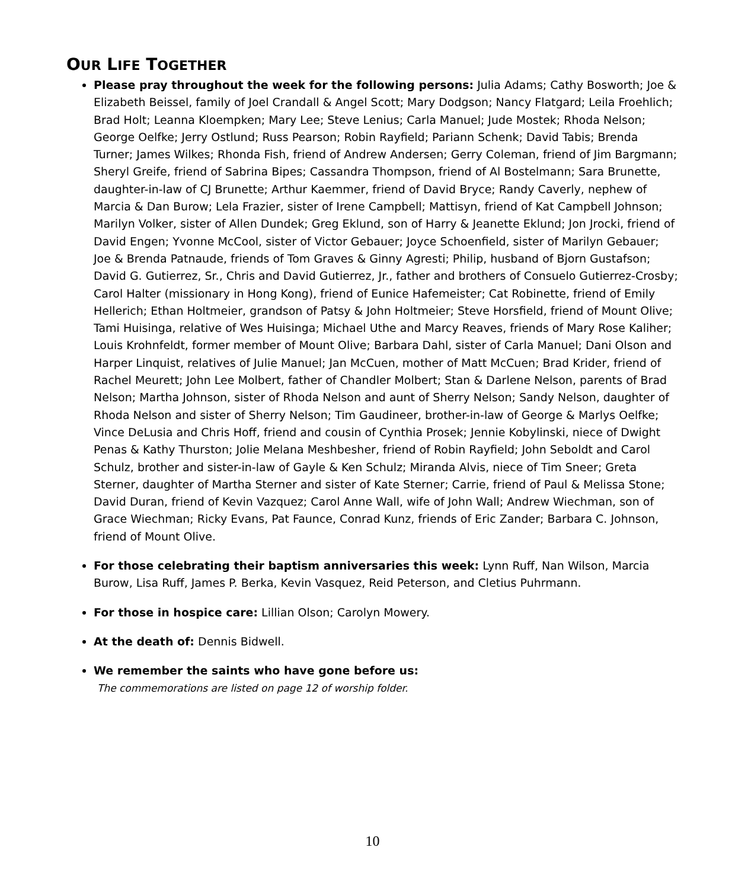OUR LIFE TOGETHER
Please pray throughout the week for the following persons: Julia Adams; Cathy Bosworth; Joe & Elizabeth Beissel, family of Joel Crandall & Angel Scott; Mary Dodgson; Nancy Flatgard; Leila Froehlich; Brad Holt; Leanna Kloempken; Mary Lee; Steve Lenius; Carla Manuel; Jude Mostek; Rhoda Nelson; George Oelfke; Jerry Ostlund; Russ Pearson; Robin Rayfield; Pariann Schenk; David Tabis; Brenda Turner; James Wilkes; Rhonda Fish, friend of Andrew Andersen; Gerry Coleman, friend of Jim Bargmann; Sheryl Greife, friend of Sabrina Bipes; Cassandra Thompson, friend of Al Bostelmann; Sara Brunette, daughter-in-law of CJ Brunette; Arthur Kaemmer, friend of David Bryce; Randy Caverly, nephew of Marcia & Dan Burow; Lela Frazier, sister of Irene Campbell; Mattisyn, friend of Kat Campbell Johnson; Marilyn Volker, sister of Allen Dundek; Greg Eklund, son of Harry & Jeanette Eklund; Jon Jrocki, friend of David Engen; Yvonne McCool, sister of Victor Gebauer; Joyce Schoenfield, sister of Marilyn Gebauer; Joe & Brenda Patnaude, friends of Tom Graves & Ginny Agresti; Philip, husband of Bjorn Gustafson; David G. Gutierrez, Sr., Chris and David Gutierrez, Jr., father and brothers of Consuelo Gutierrez-Crosby; Carol Halter (missionary in Hong Kong), friend of Eunice Hafemeister; Cat Robinette, friend of Emily Hellerich; Ethan Holtmeier, grandson of Patsy & John Holtmeier; Steve Horsfield, friend of Mount Olive; Tami Huisinga, relative of Wes Huisinga; Michael Uthe and Marcy Reaves, friends of Mary Rose Kaliher; Louis Krohnfeldt, former member of Mount Olive; Barbara Dahl, sister of Carla Manuel; Dani Olson and Harper Linquist, relatives of Julie Manuel; Jan McCuen, mother of Matt McCuen; Brad Krider, friend of Rachel Meurett; John Lee Molbert, father of Chandler Molbert; Stan & Darlene Nelson, parents of Brad Nelson; Martha Johnson, sister of Rhoda Nelson and aunt of Sherry Nelson; Sandy Nelson, daughter of Rhoda Nelson and sister of Sherry Nelson; Tim Gaudineer, brother-in-law of George & Marlys Oelfke; Vince DeLusia and Chris Hoff, friend and cousin of Cynthia Prosek; Jennie Kobylinski, niece of Dwight Penas & Kathy Thurston; Jolie Melana Meshbesher, friend of Robin Rayfield; John Seboldt and Carol Schulz, brother and sister-in-law of Gayle & Ken Schulz; Miranda Alvis, niece of Tim Sneer; Greta Sterner, daughter of Martha Sterner and sister of Kate Sterner; Carrie, friend of Paul & Melissa Stone; David Duran, friend of Kevin Vazquez; Carol Anne Wall, wife of John Wall; Andrew Wiechman, son of Grace Wiechman; Ricky Evans, Pat Faunce, Conrad Kunz, friends of Eric Zander; Barbara C. Johnson, friend of Mount Olive.
For those celebrating their baptism anniversaries this week: Lynn Ruff, Nan Wilson, Marcia Burow, Lisa Ruff, James P. Berka, Kevin Vasquez, Reid Peterson, and Cletius Puhrmann.
For those in hospice care: Lillian Olson; Carolyn Mowery.
At the death of: Dennis Bidwell.
We remember the saints who have gone before us:
The commemorations are listed on page 12 of worship folder.
10